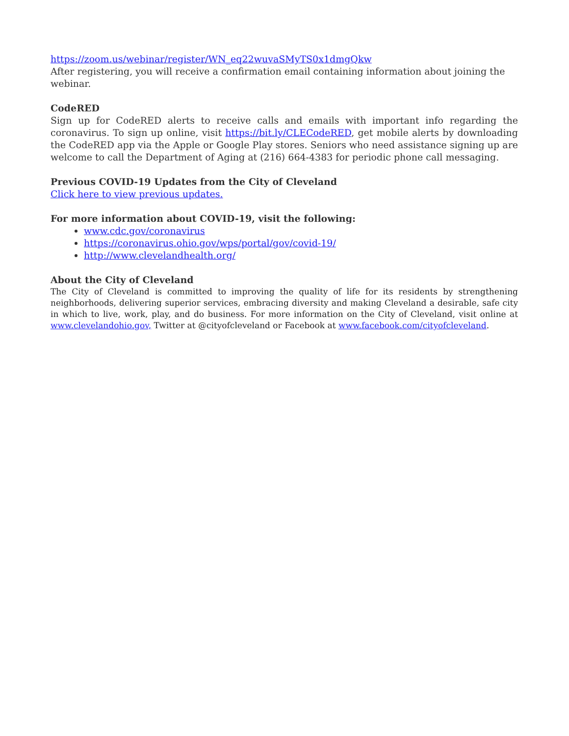https://zoom.us/webinar/register/WN_eq22wuvaSMyTS0x1dmgQkw
After registering, you will receive a confirmation email containing information about joining the webinar.
CodeRED
Sign up for CodeRED alerts to receive calls and emails with important info regarding the coronavirus. To sign up online, visit https://bit.ly/CLECodeRED, get mobile alerts by downloading the CodeRED app via the Apple or Google Play stores. Seniors who need assistance signing up are welcome to call the Department of Aging at (216) 664-4383 for periodic phone call messaging.
Previous COVID-19 Updates from the City of Cleveland
Click here to view previous updates.
For more information about COVID-19, visit the following:
www.cdc.gov/coronavirus
https://coronavirus.ohio.gov/wps/portal/gov/covid-19/
http://www.clevelandhealth.org/
About the City of Cleveland
The City of Cleveland is committed to improving the quality of life for its residents by strengthening neighborhoods, delivering superior services, embracing diversity and making Cleveland a desirable, safe city in which to live, work, play, and do business. For more information on the City of Cleveland, visit online at www.clevelandohio.gov, Twitter at @cityofcleveland or Facebook at www.facebook.com/cityofcleveland.